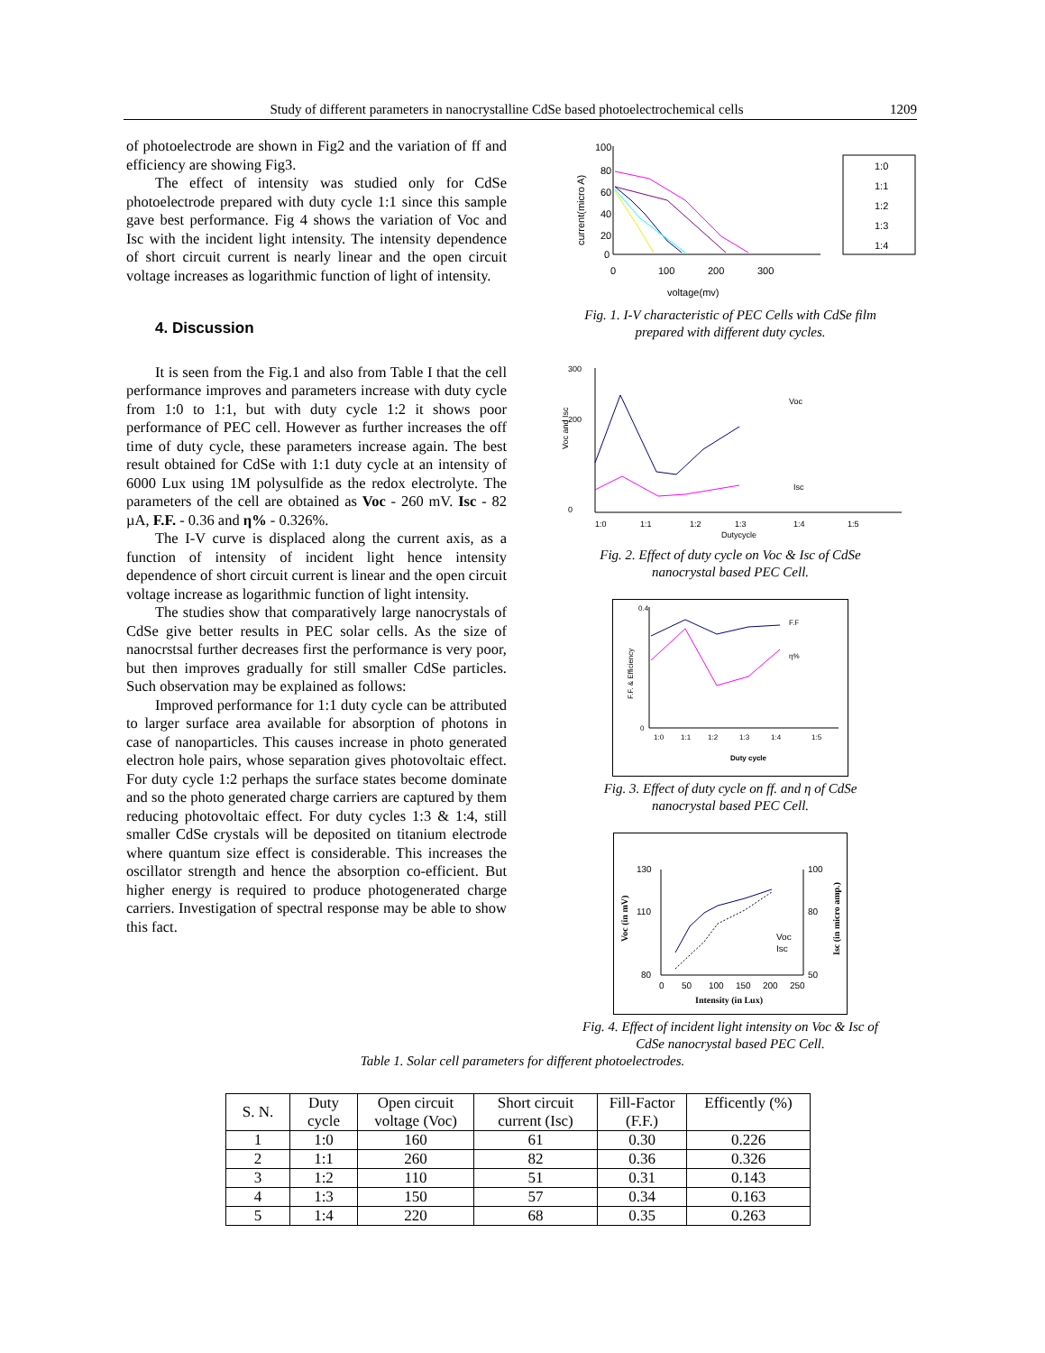Study of different parameters in nanocrystalline CdSe based photoelectrochemical cells 1209
of photoelectrode are shown in Fig2 and the variation of ff and efficiency are showing Fig3.
The effect of intensity was studied only for CdSe photoelectrode prepared with duty cycle 1:1 since this sample gave best performance. Fig 4 shows the variation of Voc and Isc with the incident light intensity. The intensity dependence of short circuit current is nearly linear and the open circuit voltage increases as logarithmic function of light of intensity.
4. Discussion
It is seen from the Fig.1 and also from Table I that the cell performance improves and parameters increase with duty cycle from 1:0 to 1:1, but with duty cycle 1:2 it shows poor performance of PEC cell. However as further increases the off time of duty cycle, these parameters increase again. The best result obtained for CdSe with 1:1 duty cycle at an intensity of 6000 Lux using 1M polysulfide as the redox electrolyte. The parameters of the cell are obtained as Voc - 260 mV. Isc - 82 µA, F.F. - 0.36 and η% - 0.326%.
The I-V curve is displaced along the current axis, as a function of intensity of incident light hence intensity dependence of short circuit current is linear and the open circuit voltage increase as logarithmic function of light intensity.
The studies show that comparatively large nanocrystals of CdSe give better results in PEC solar cells. As the size of nanocrstsal further decreases first the performance is very poor, but then improves gradually for still smaller CdSe particles. Such observation may be explained as follows:
Improved performance for 1:1 duty cycle can be attributed to larger surface area available for absorption of photons in case of nanoparticles. This causes increase in photo generated electron hole pairs, whose separation gives photovoltaic effect. For duty cycle 1:2 perhaps the surface states become dominate and so the photo generated charge carriers are captured by them reducing photovoltaic effect. For duty cycles 1:3 & 1:4, still smaller CdSe crystals will be deposited on titanium electrode where quantum size effect is considerable. This increases the oscillator strength and hence the absorption co-efficient. But higher energy is required to produce photogenerated charge carriers. Investigation of spectral response may be able to show this fact.
100
80
60
40
20
0
0
100
200
300
voltage(mv)
current(micro A)
1:0
1:1
1:2
1:3
1:4
Fig. 1. I-V characteristic of PEC Cells with CdSe film
prepared with different duty cycles.
300
200
0
Voc
Isc
1:0
1:1
1:2
1:3
1:4
1:5
Dutycycle
Voc and Isc
Fig. 2. Effect of duty cycle on Voc & Isc of CdSe
nanocrystal based PEC Cell.
0.4
0
F.F
η%
1:0
1:1
1:2
1:3
1:4
1:5
Duty cycle
F.F. & Efficiency
Fig. 3. Effect of duty cycle on ff. and η of CdSe
nanocrystal based PEC Cell.
130
110
80
100
80
50
Voc
Isc
0
50
100
150
200
250
Intensity (in Lux)
Voc (in mV)
Isc (in micro amp.)
Fig. 4. Effect of incident light intensity on Voc & Isc of
CdSe nanocrystal based PEC Cell.
Table 1. Solar cell parameters for different photoelectrodes.
| S. N. | Duty cycle | Open circuit voltage (Voc) | Short circuit current (Isc) | Fill-Factor (F.F.) | Efficently (%) |
| --- | --- | --- | --- | --- | --- |
| 1 | 1:0 | 160 | 61 | 0.30 | 0.226 |
| 2 | 1:1 | 260 | 82 | 0.36 | 0.326 |
| 3 | 1:2 | 110 | 51 | 0.31 | 0.143 |
| 4 | 1:3 | 150 | 57 | 0.34 | 0.163 |
| 5 | 1:4 | 220 | 68 | 0.35 | 0.263 |